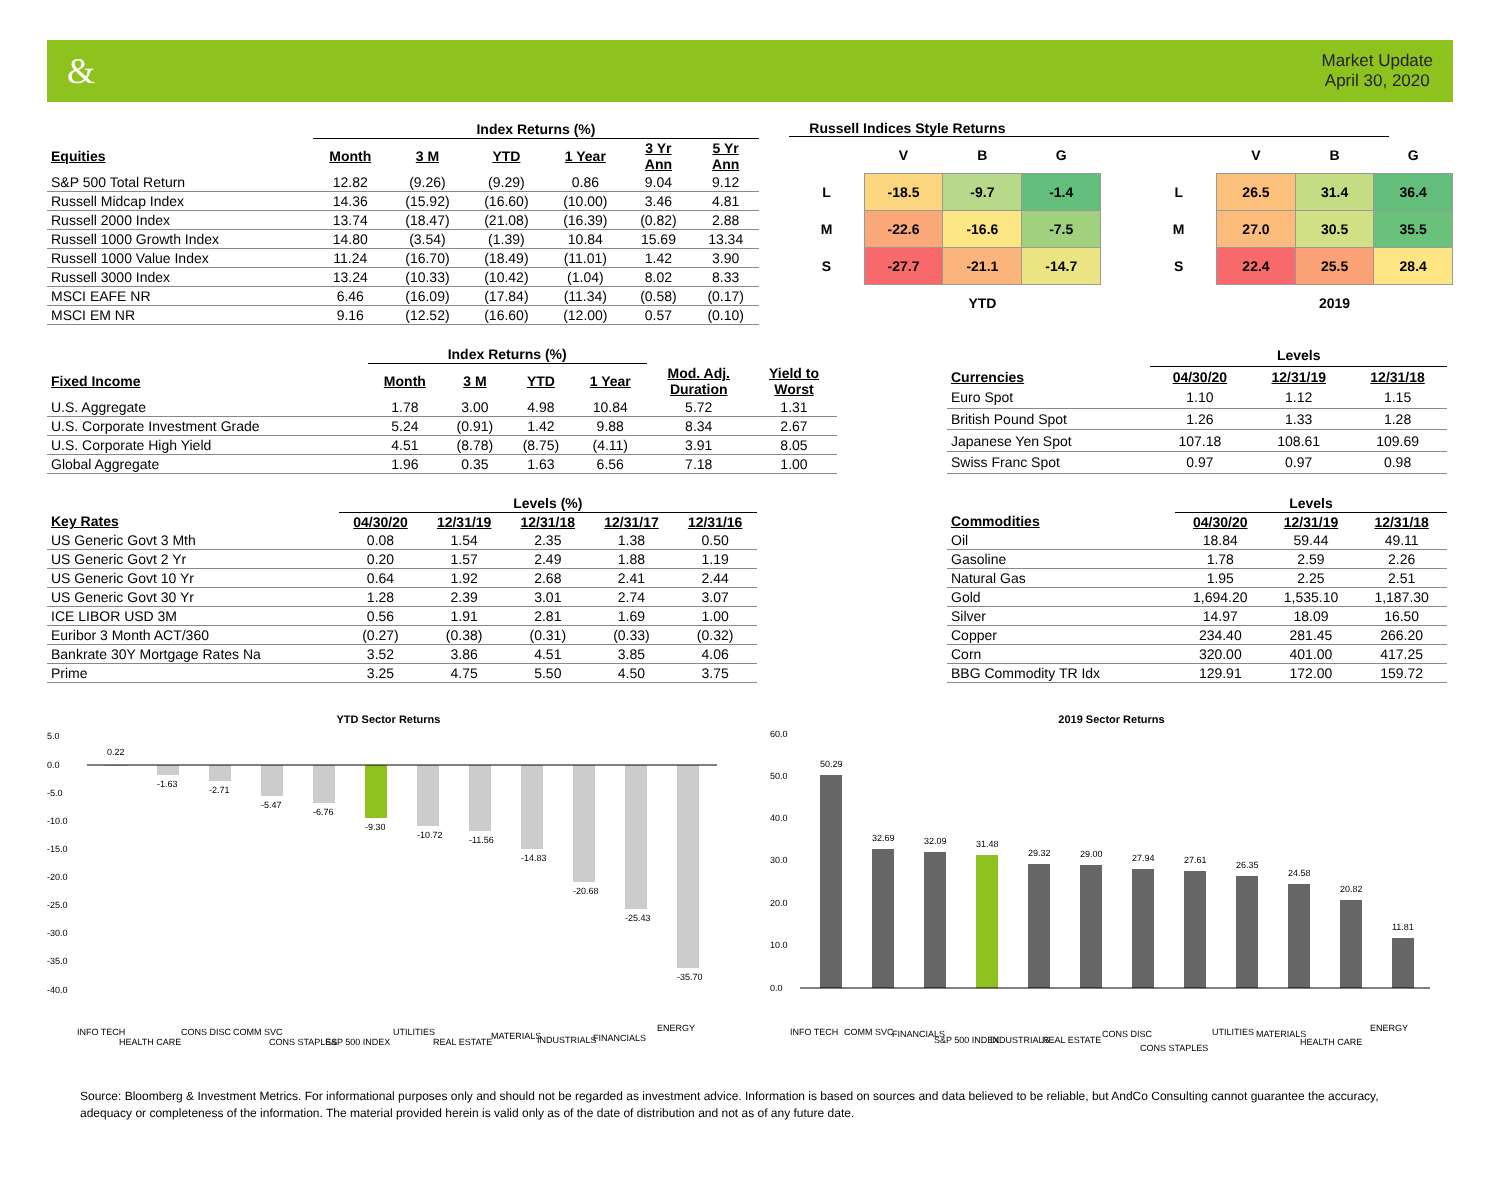& Market Update
April 30, 2020
| | Index Returns (%) | | | | | |
| Equities | Month | 3 M | YTD | 1 Year | 3 Yr Ann | 5 Yr Ann |
| S&P 500 Total Return | 12.82 | (9.26) | (9.29) | 0.86 | 9.04 | 9.12 |
| Russell Midcap Index | 14.36 | (15.92) | (16.60) | (10.00) | 3.46 | 4.81 |
| Russell 2000 Index | 13.74 | (18.47) | (21.08) | (16.39) | (0.82) | 2.88 |
| Russell 1000 Growth Index | 14.80 | (3.54) | (1.39) | 10.84 | 15.69 | 13.34 |
| Russell 1000 Value Index | 11.24 | (16.70) | (18.49) | (11.01) | 1.42 | 3.90 |
| Russell 3000 Index | 13.24 | (10.33) | (10.42) | (1.04) | 8.02 | 8.33 |
| MSCI EAFE NR | 6.46 | (16.09) | (17.84) | (11.34) | (0.58) | (0.17) |
| MSCI EM NR | 9.16 | (12.52) | (16.60) | (12.00) | 0.57 | (0.10) |
Russell Indices Style Returns
| | V | B | G |
| L | -18.5 | -9.7 | -1.4 |
| M | -22.6 | -16.6 | -7.5 |
| S | -27.7 | -21.1 | -14.7 |
| | YTD | | |
| | V | B | G |
| L | 26.5 | 31.4 | 36.4 |
| M | 27.0 | 30.5 | 35.5 |
| S | 22.4 | 25.5 | 28.4 |
| | 2019 | | |
| | Index Returns (%) | | | | | |
| Fixed Income | Month | 3 M | YTD | 1 Year | Mod. Adj. Duration | Yield to Worst |
| U.S. Aggregate | 1.78 | 3.00 | 4.98 | 10.84 | 5.72 | 1.31 |
| U.S. Corporate Investment Grade | 5.24 | (0.91) | 1.42 | 9.88 | 8.34 | 2.67 |
| U.S. Corporate High Yield | 4.51 | (8.78) | (8.75) | (4.11) | 3.91 | 8.05 |
| Global Aggregate | 1.96 | 0.35 | 1.63 | 6.56 | 7.18 | 1.00 |
| | Levels | | |
| Currencies | 04/30/20 | 12/31/19 | 12/31/18 |
| Euro Spot | 1.10 | 1.12 | 1.15 |
| British Pound Spot | 1.26 | 1.33 | 1.28 |
| Japanese Yen Spot | 107.18 | 108.61 | 109.69 |
| Swiss Franc Spot | 0.97 | 0.97 | 0.98 |
| | Levels (%) | | | | |
| Key Rates | 04/30/20 | 12/31/19 | 12/31/18 | 12/31/17 | 12/31/16 |
| US Generic Govt 3 Mth | 0.08 | 1.54 | 2.35 | 1.38 | 0.50 |
| US Generic Govt 2 Yr | 0.20 | 1.57 | 2.49 | 1.88 | 1.19 |
| US Generic Govt 10 Yr | 0.64 | 1.92 | 2.68 | 2.41 | 2.44 |
| US Generic Govt 30 Yr | 1.28 | 2.39 | 3.01 | 2.74 | 3.07 |
| ICE LIBOR USD 3M | 0.56 | 1.91 | 2.81 | 1.69 | 1.00 |
| Euribor 3 Month ACT/360 | (0.27) | (0.38) | (0.31) | (0.33) | (0.32) |
| Bankrate 30Y Mortgage Rates Na | 3.52 | 3.86 | 4.51 | 3.85 | 4.06 |
| Prime | 3.25 | 4.75 | 5.50 | 4.50 | 3.75 |
| | Levels | | |
| Commodities | 04/30/20 | 12/31/19 | 12/31/18 |
| Oil | 18.84 | 59.44 | 49.11 |
| Gasoline | 1.78 | 2.59 | 2.26 |
| Natural Gas | 1.95 | 2.25 | 2.51 |
| Gold | 1,694.20 | 1,535.10 | 1,187.30 |
| Silver | 14.97 | 18.09 | 16.50 |
| Copper | 234.40 | 281.45 | 266.20 |
| Corn | 320.00 | 401.00 | 417.25 |
| BBG Commodity TR Idx | 129.91 | 172.00 | 159.72 |
YTD Sector Returns
0.22
-1.63
-2.71
-5.47
-6.76
-9.30
-10.72
-11.56
-14.83
-20.68
-25.43
-35.70
5.0
0.0
-5.0
-10.0
-15.0
-20.0
-25.0
-30.0
-35.0
-40.0
INFO TECH
HEALTH CARE
CONS DISC
COMM SVC
CONS STAPLES
S&P 500 INDEX
UTILITIES
REAL ESTATE
MATERIALS
INDUSTRIALS
FINANCIALS
ENERGY
2019 Sector Returns
50.29
32.69
32.09
31.48
29.32
29.00
27.94
27.61
26.35
24.58
20.82
11.81
60.0
50.0
40.0
30.0
20.0
10.0
0.0
INFO TECH
COMM SVC
FINANCIALS
S&P 500 INDEX
INDUSTRIALS
REAL ESTATE
CONS DISC
CONS STAPLES
UTILITIES
MATERIALS
HEALTH CARE
ENERGY
Source: Bloomberg & Investment Metrics. For informational purposes only and should not be regarded as investment advice. Information is based on sources and data believed to be reliable, but AndCo Consulting cannot guarantee the accuracy, adequacy or completeness of the information. The material provided herein is valid only as of the date of distribution and not as of any future date.